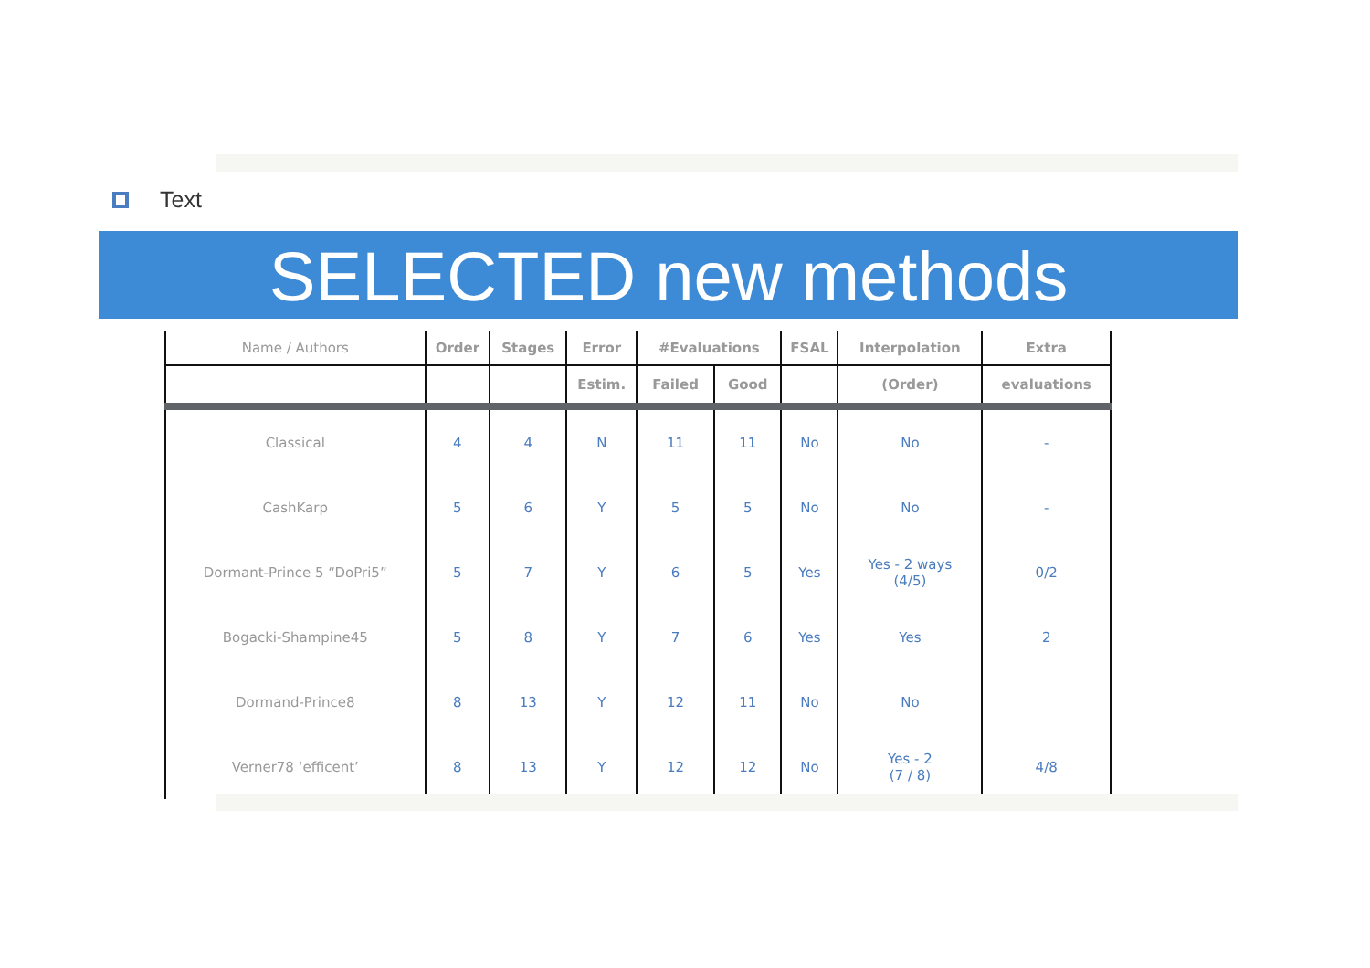Text
SELECTED new methods
| Name / Authors | Order | Stages | Error | #Evaluations | | FSAL | Interpolation | Extra |
| --- | --- | --- | --- | --- | --- | --- | --- | --- |
| | | | Estim. | Failed | Good | | (Order) | evaluations |
| Classical | 4 | 4 | N | 11 | 11 | No | No | - |
| CashKarp | 5 | 6 | Y | 5 | 5 | No | No | - |
| Dormant-Prince 5 “DoPri5” | 5 | 7 | Y | 6 | 5 | Yes | Yes - 2 ways (4/5) | 0/2 |
| Bogacki-Shampine45 | 5 | 8 | Y | 7 | 6 | Yes | Yes | 2 |
| Dormand-Prince8 | 8 | 13 | Y | 12 | 11 | No | No | |
| Verner78 ‘efficent’ | 8 | 13 | Y | 12 | 12 | No | Yes - 2 (7 / 8) | 4/8 |